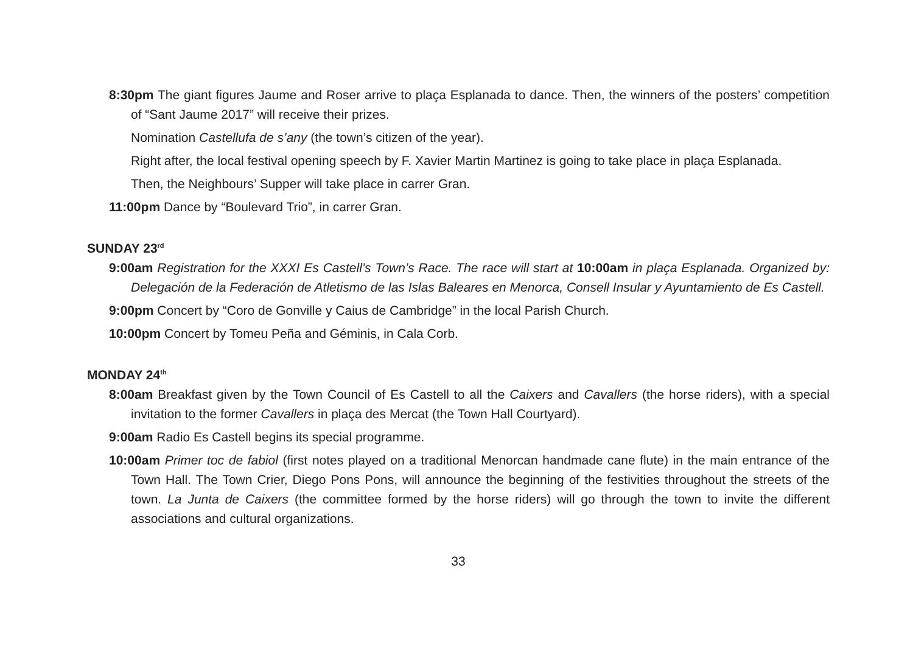8:30pm The giant figures Jaume and Roser arrive to plaça Esplanada to dance. Then, the winners of the posters’ competition of “Sant Jaume 2017” will receive their prizes.
Nomination Castellufa de s’any (the town’s citizen of the year).
Right after, the local festival opening speech by F. Xavier Martin Martinez is going to take place in plaça Esplanada.
Then, the Neighbours’ Supper will take place in carrer Gran.
11:00pm Dance by “Boulevard Trio”, in carrer Gran.
SUNDAY 23<sup>rd</sup>
9:00am Registration for the XXXI Es Castell’s Town’s Race. The race will start at 10:00am in plaça Esplanada. Organized by: Delegación de la Federación de Atletismo de las Islas Baleares en Menorca, Consell Insular y Ayuntamiento de Es Castell.
9:00pm Concert by “Coro de Gonville y Caius de Cambridge” in the local Parish Church.
10:00pm Concert by Tomeu Peña and Géminis, in Cala Corb.
MONDAY 24<sup>th</sup>
8:00am Breakfast given by the Town Council of Es Castell to all the Caixers and Cavallers (the horse riders), with a special invitation to the former Cavallers in plaça des Mercat (the Town Hall Courtyard).
9:00am Radio Es Castell begins its special programme.
10:00am Primer toc de fabiol (first notes played on a traditional Menorcan handmade cane flute) in the main entrance of the Town Hall. The Town Crier, Diego Pons Pons, will announce the beginning of the festivities throughout the streets of the town. La Junta de Caixers (the committee formed by the horse riders) will go through the town to invite the different associations and cultural organizations.
33